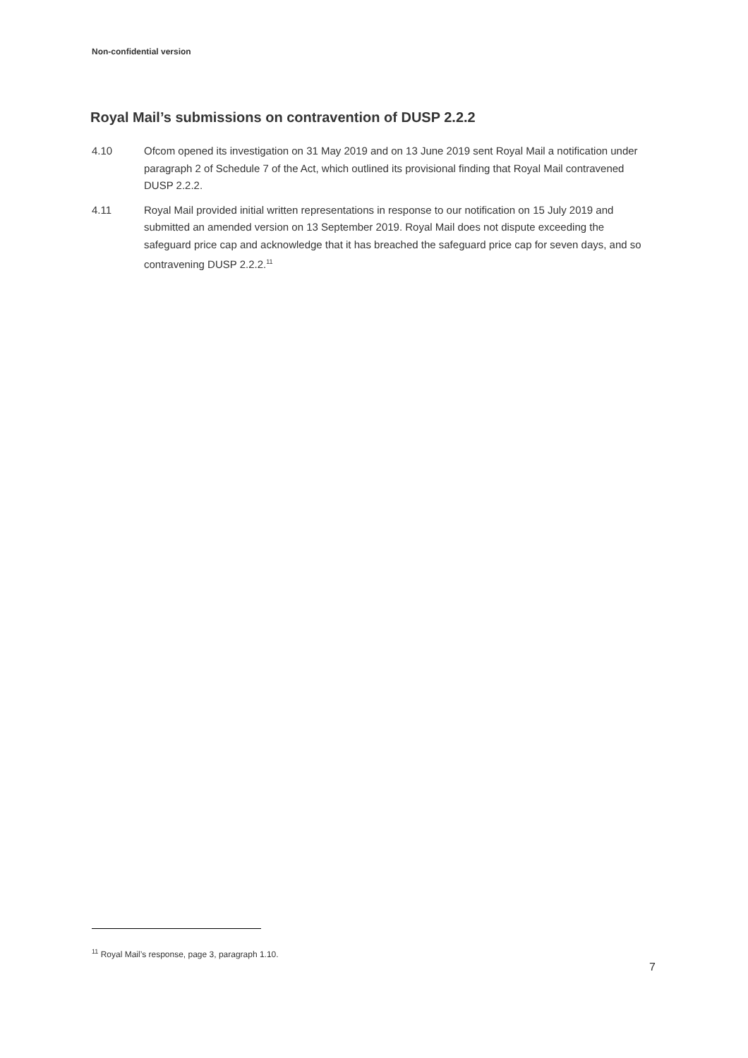Non-confidential version
Royal Mail’s submissions on contravention of DUSP 2.2.2
4.10 Ofcom opened its investigation on 31 May 2019 and on 13 June 2019 sent Royal Mail a notification under paragraph 2 of Schedule 7 of the Act, which outlined its provisional finding that Royal Mail contravened DUSP 2.2.2.
4.11 Royal Mail provided initial written representations in response to our notification on 15 July 2019 and submitted an amended version on 13 September 2019. Royal Mail does not dispute exceeding the safeguard price cap and acknowledge that it has breached the safeguard price cap for seven days, and so contravening DUSP 2.2.2.<sup>11</sup>
<sup>11</sup> Royal Mail’s response, page 3, paragraph 1.10.
7